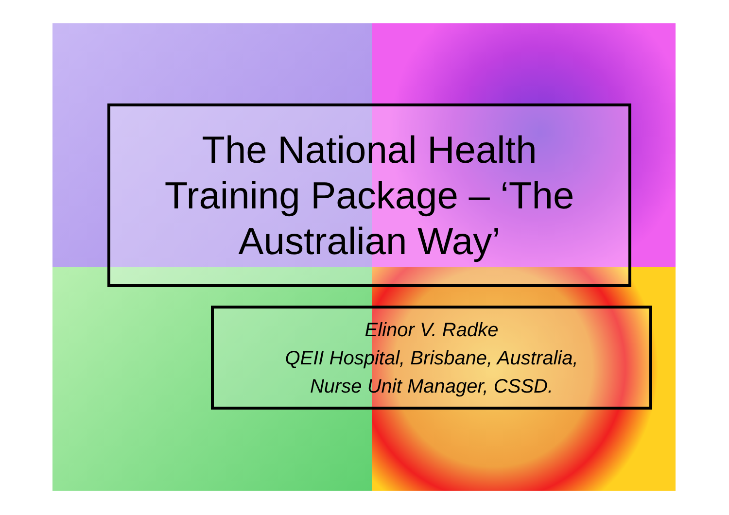The National Health
Training Package – ‘The
Australian Way’
Elinor V. Radke
QEII Hospital, Brisbane, Australia,
Nurse Unit Manager, CSSD.